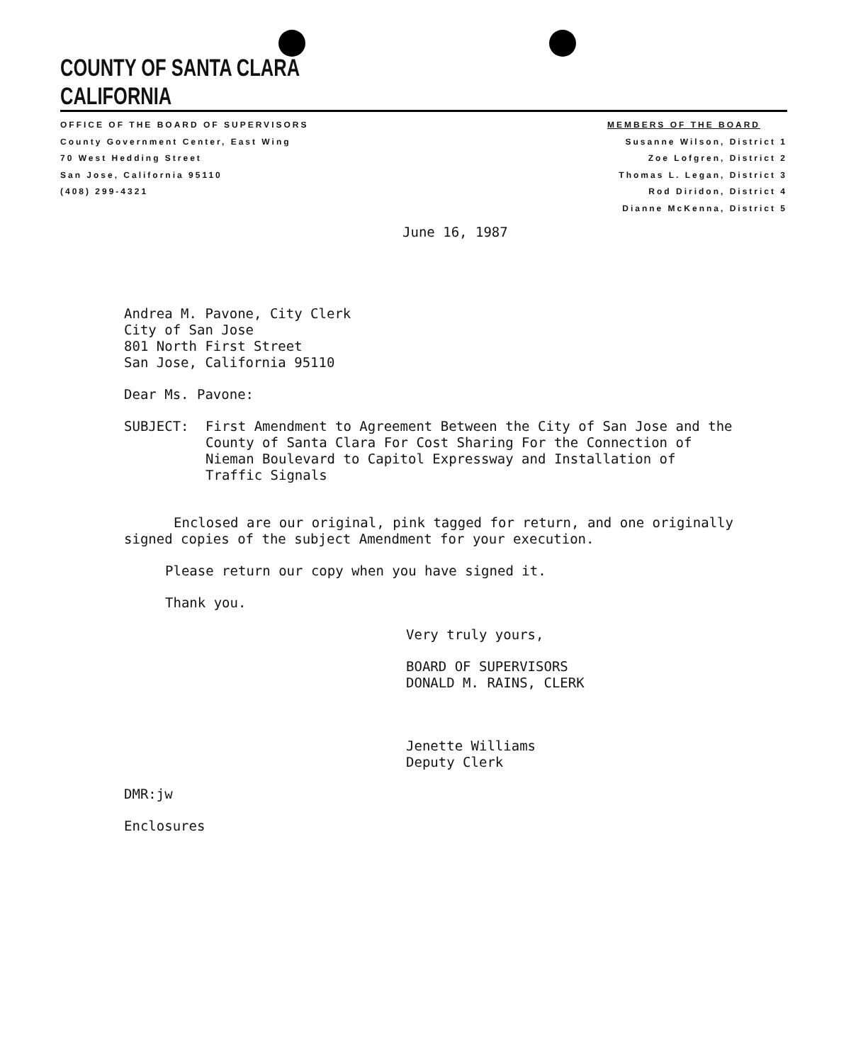COUNTY OF SANTA CLARA
CALIFORNIA
OFFICE OF THE BOARD OF SUPERVISORS
County Government Center, East Wing
70 West Hedding Street
San Jose, California 95110
(408) 299-4321
MEMBERS OF THE BOARD
Susanne Wilson, District 1
Zoe Lofgren, District 2
Thomas L. Legan, District 3
Rod Diridon, District 4
Dianne McKenna, District 5
June 16, 1987
Andrea M. Pavone, City Clerk
City of San Jose
801 North First Street
San Jose, California 95110
Dear Ms. Pavone:
SUBJECT: First Amendment to Agreement Between the City of San Jose and the County of Santa Clara For Cost Sharing For the Connection of Nieman Boulevard to Capitol Expressway and Installation of Traffic Signals
Enclosed are our original, pink tagged for return, and one originally signed copies of the subject Amendment for your execution.
Please return our copy when you have signed it.
Thank you.
Very truly yours,
BOARD OF SUPERVISORS
DONALD M. RAINS, CLERK
Jenette Williams
Deputy Clerk
DMR:jw
Enclosures